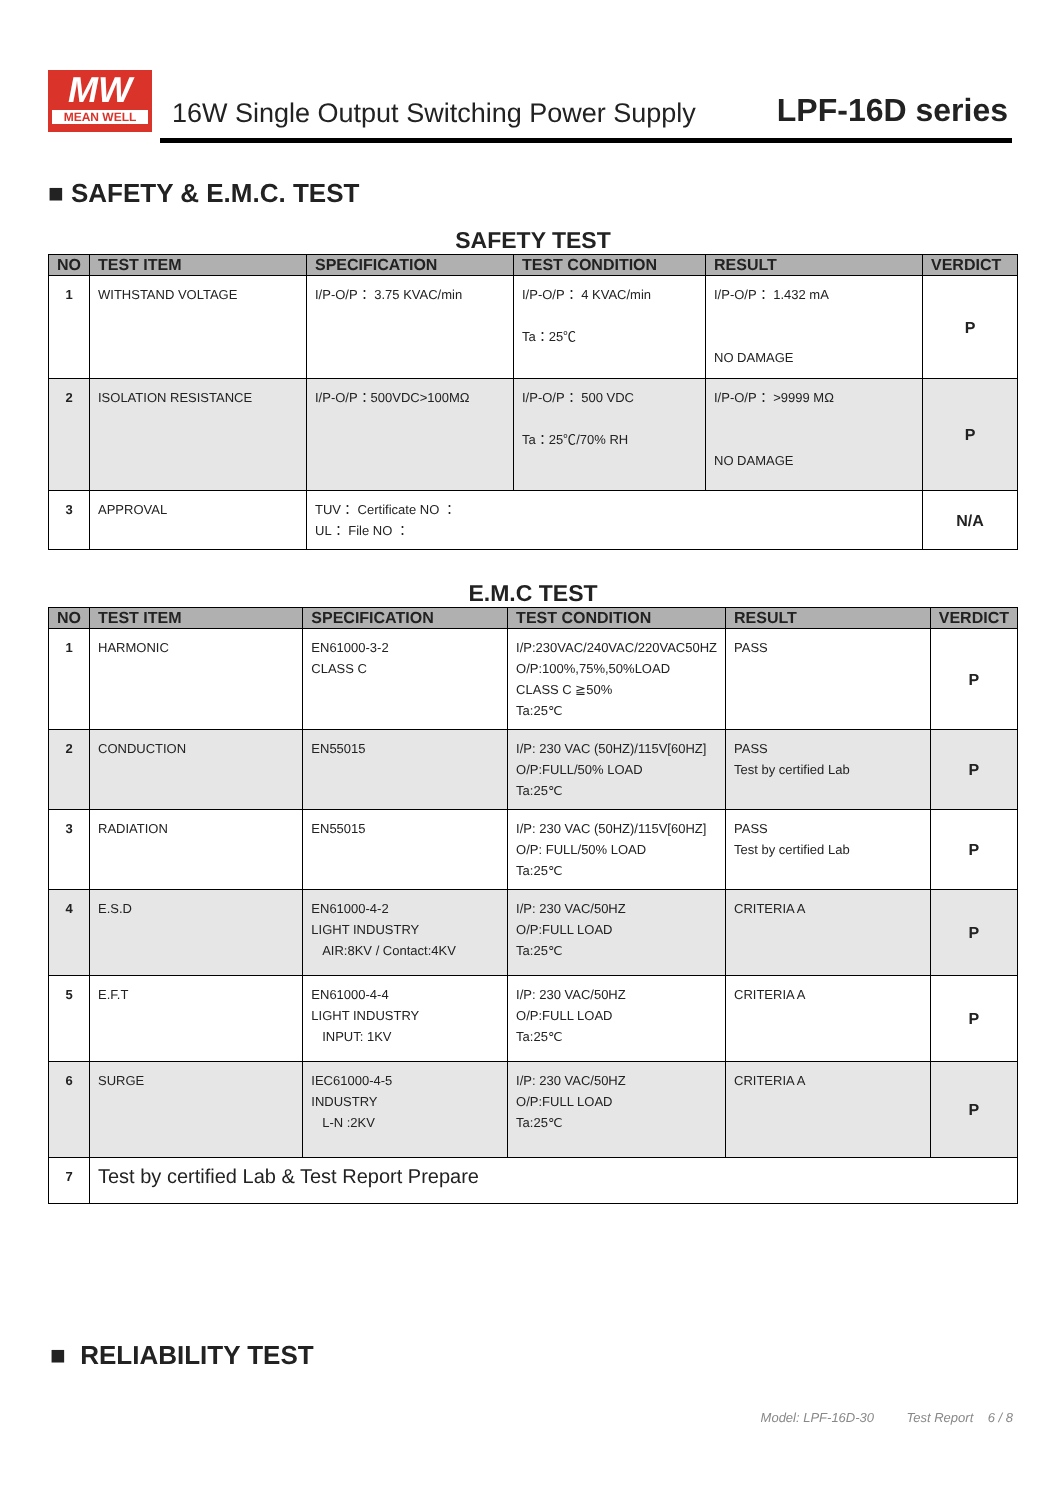MW
MEAN WELL
16W Single Output Switching Power Supply
LPF-16D series
■ SAFETY & E.M.C. TEST
SAFETY TEST
| NO | TEST ITEM | SPECIFICATION | TEST CONDITION | RESULT | VERDICT |
| --- | --- | --- | --- | --- | --- |
| 1 | WITHSTAND VOLTAGE | I/P-O/P： 3.75 KVAC/min | I/P-O/P： 4 KVAC/min Ta：25℃ | I/P-O/P： 1.432 mA NO DAMAGE | P |
| 2 | ISOLATION RESISTANCE | I/P-O/P：500VDC>100MΩ | I/P-O/P： 500 VDC Ta：25℃/70% RH | I/P-O/P： >9999 MΩ NO DAMAGE | P |
| 3 | APPROVAL | TUV： Certificate NO ： UL： File NO ： | | | N/A |
E.M.C TEST
| NO | TEST ITEM | SPECIFICATION | TEST CONDITION | RESULT | VERDICT |
| --- | --- | --- | --- | --- | --- |
| 1 | HARMONIC | EN61000-3-2 CLASS C | I/P:230VAC/240VAC/220VAC50HZ O/P:100%,75%,50%LOAD CLASS C ≧50% Ta:25℃ | PASS | P |
| 2 | CONDUCTION | EN55015 | I/P: 230 VAC (50HZ)/115V[60HZ] O/P:FULL/50% LOAD Ta:25℃ | PASS Test by certified Lab | P |
| 3 | RADIATION | EN55015 | I/P: 230 VAC (50HZ)/115V[60HZ] O/P: FULL/50% LOAD Ta:25℃ | PASS Test by certified Lab | P |
| 4 | E.S.D | EN61000-4-2 LIGHT INDUSTRY AIR:8KV / Contact:4KV | I/P: 230 VAC/50HZ O/P:FULL LOAD Ta:25℃ | CRITERIA A | P |
| 5 | E.F.T | EN61000-4-4 LIGHT INDUSTRY INPUT: 1KV | I/P: 230 VAC/50HZ O/P:FULL LOAD Ta:25℃ | CRITERIA A | P |
| 6 | SURGE | IEC61000-4-5 INDUSTRY L-N :2KV | I/P: 230 VAC/50HZ O/P:FULL LOAD Ta:25℃ | CRITERIA A | P |
| 7 | Test by certified Lab & Test Report Prepare | | | | |
■ RELIABILITY TEST
Model: LPF-16D-30 Test Report 6 / 8